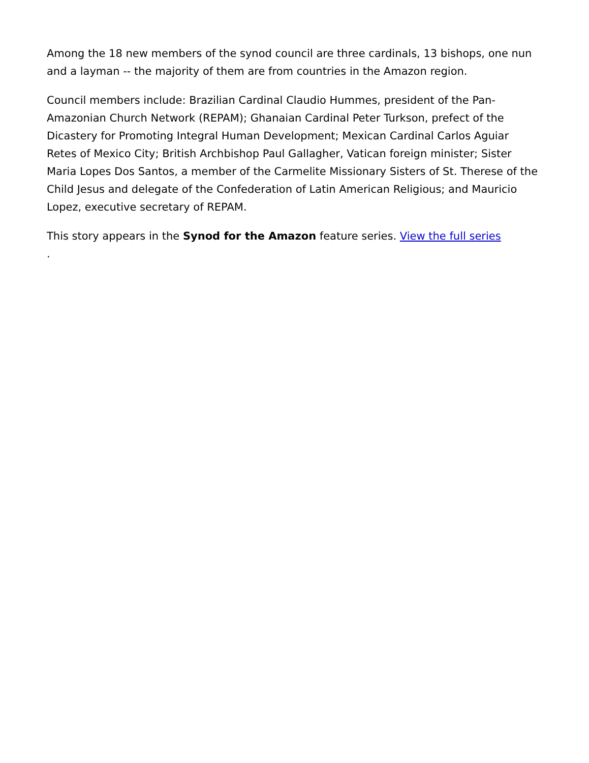Among the 18 new members of the synod council are three cardinals, 13 bishops, one nun and a layman -- the majority of them are from countries in the Amazon region.
Council members include: Brazilian Cardinal Claudio Hummes, president of the Pan-Amazonian Church Network (REPAM); Ghanaian Cardinal Peter Turkson, prefect of the Dicastery for Promoting Integral Human Development; Mexican Cardinal Carlos Aguiar Retes of Mexico City; British Archbishop Paul Gallagher, Vatican foreign minister; Sister Maria Lopes Dos Santos, a member of the Carmelite Missionary Sisters of St. Therese of the Child Jesus and delegate of the Confederation of Latin American Religious; and Mauricio Lopez, executive secretary of REPAM.
This story appears in the Synod for the Amazon feature series. View the full series
.